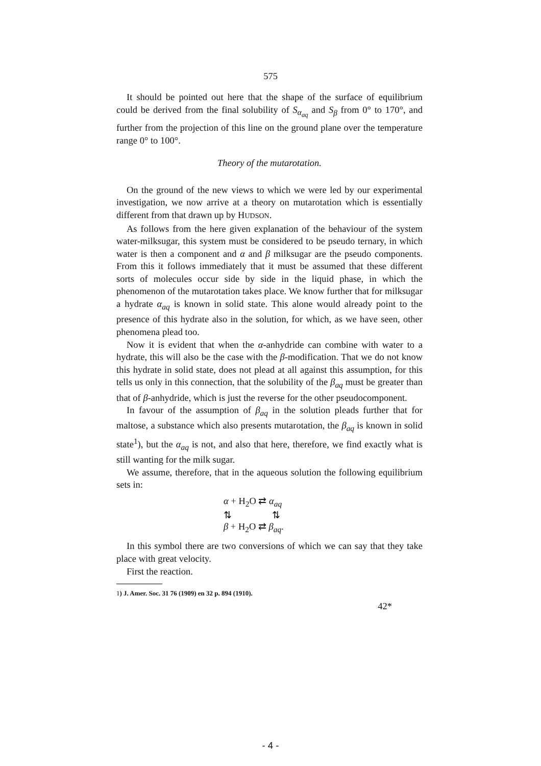575
It should be pointed out here that the shape of the surface of equilibrium could be derived from the final solubility of S<sub>α<sub>aq</sub></sub> and S<sub>β</sub> from 0° to 170°, and further from the projection of this line on the ground plane over the temperature range 0° to 100°.
Theory of the mutarotation.
On the ground of the new views to which we were led by our experimental investigation, we now arrive at a theory on mutarotation which is essentially different from that drawn up by HUDSON.
As follows from the here given explanation of the behaviour of the system water-milksugar, this system must be considered to be pseudo ternary, in which water is then a component and α and β milksugar are the pseudo components. From this it follows immediately that it must be assumed that these different sorts of molecules occur side by side in the liquid phase, in which the phenomenon of the mutarotation takes place. We know further that for milksugar a hydrate α<sub>aq</sub> is known in solid state. This alone would already point to the presence of this hydrate also in the solution, for which, as we have seen, other phenomena plead too.
Now it is evident that when the α-anhydride can combine with water to a hydrate, this will also be the case with the β-modification. That we do not know this hydrate in solid state, does not plead at all against this assumption, for this tells us only in this connection, that the solubility of the β<sub>aq</sub> must be greater than that of β-anhydride, which is just the reverse for the other pseudocomponent.
In favour of the assumption of β<sub>aq</sub> in the solution pleads further that for maltose, a substance which also presents mutarotation, the β<sub>aq</sub> is known in solid state<sup>1</sup>), but the α<sub>aq</sub> is not, and also that here, therefore, we find exactly what is still wanting for the milk sugar.
We assume, therefore, that in the aqueous solution the following equilibrium sets in:
α + H<sub>2</sub>O ⇄ α<sub>aq</sub>
⇅ ⇅
β + H<sub>2</sub>O ⇄ β<sub>aq</sub>.
In this symbol there are two conversions of which we can say that they take place with great velocity.
First the reaction.
1) J. Amer. Soc. 31 76 (1909) en 32 p. 894 (1910).
42*
- 4 -